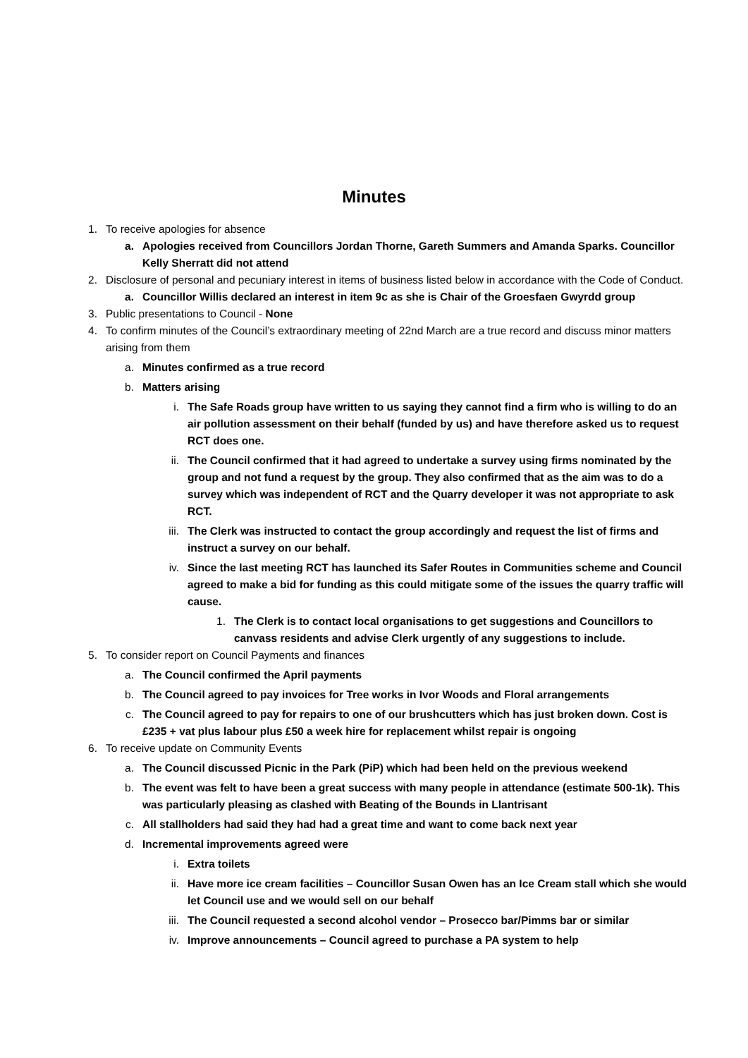Minutes
1. To receive apologies for absence
a. Apologies received from Councillors Jordan Thorne, Gareth Summers and Amanda Sparks. Councillor Kelly Sherratt did not attend
2. Disclosure of personal and pecuniary interest in items of business listed below in accordance with the Code of Conduct.
a. Councillor Willis declared an interest in item 9c as she is Chair of the Groesfaen Gwyrdd group
3. Public presentations to Council - None
4. To confirm minutes of the Council’s extraordinary meeting of 22nd March are a true record and discuss minor matters arising from them
a. Minutes confirmed as a true record
b. Matters arising
i. The Safe Roads group have written to us saying they cannot find a firm who is willing to do an air pollution assessment on their behalf (funded by us) and have therefore asked us to request RCT does one.
ii. The Council confirmed that it had agreed to undertake a survey using firms nominated by the group and not fund a request by the group. They also confirmed that as the aim was to do a survey which was independent of RCT and the Quarry developer it was not appropriate to ask RCT.
iii. The Clerk was instructed to contact the group accordingly and request the list of firms and instruct a survey on our behalf.
iv. Since the last meeting RCT has launched its Safer Routes in Communities scheme and Council agreed to make a bid for funding as this could mitigate some of the issues the quarry traffic will cause.
1. The Clerk is to contact local organisations to get suggestions and Councillors to canvass residents and advise Clerk urgently of any suggestions to include.
5. To consider report on Council Payments and finances
a. The Council confirmed the April payments
b. The Council agreed to pay invoices for Tree works in Ivor Woods and Floral arrangements
c. The Council agreed to pay for repairs to one of our brushcutters which has just broken down. Cost is £235 + vat plus labour plus £50 a week hire for replacement whilst repair is ongoing
6. To receive update on Community Events
a. The Council discussed Picnic in the Park (PiP) which had been held on the previous weekend
b. The event was felt to have been a great success with many people in attendance (estimate 500-1k). This was particularly pleasing as clashed with Beating of the Bounds in Llantrisant
c. All stallholders had said they had had a great time and want to come back next year
d. Incremental improvements agreed were
i. Extra toilets
ii. Have more ice cream facilities – Councillor Susan Owen has an Ice Cream stall which she would let Council use and we would sell on our behalf
iii. The Council requested a second alcohol vendor – Prosecco bar/Pimms bar or similar
iv. Improve announcements – Council agreed to purchase a PA system to help